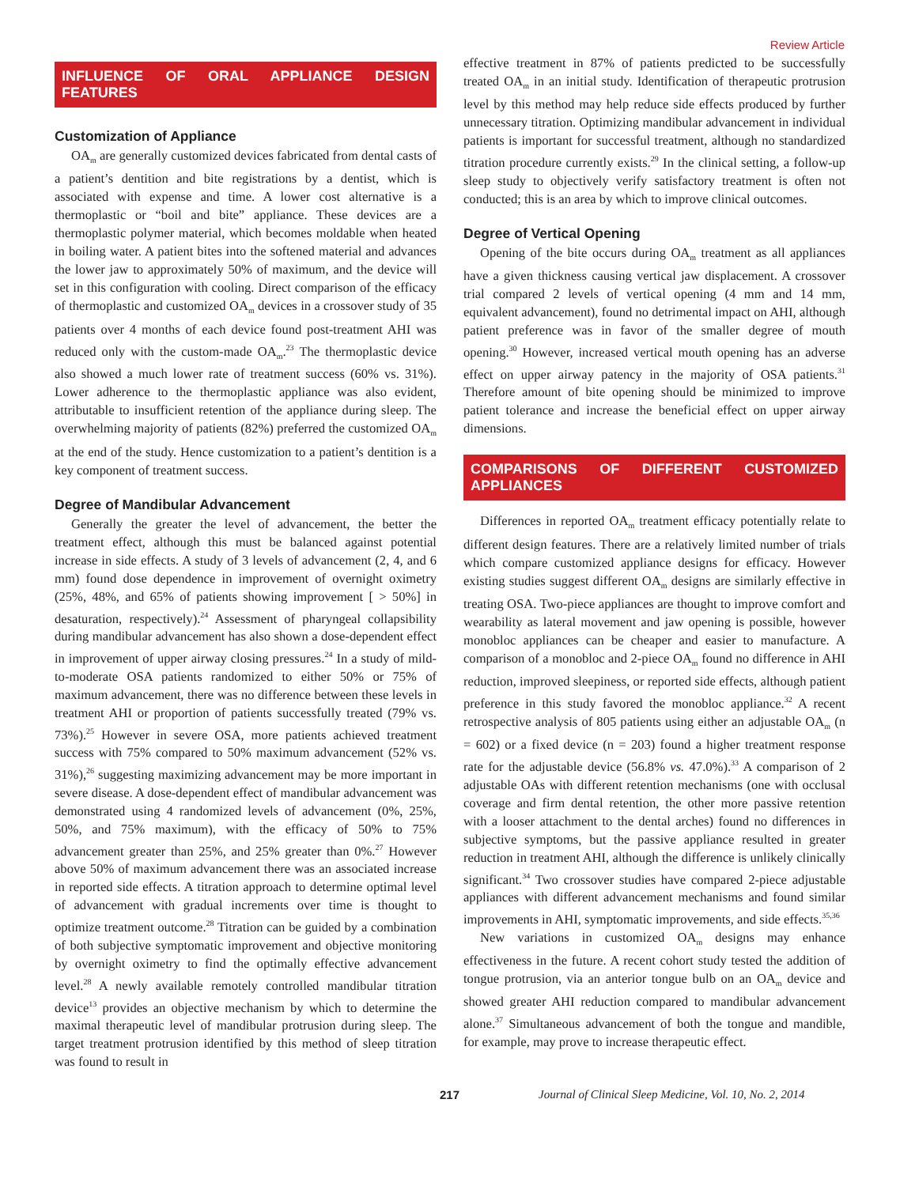Review Article
INFLUENCE OF ORAL APPLIANCE DESIGN FEATURES
Customization of Appliance
OA<sub>m</sub> are generally customized devices fabricated from dental casts of a patient’s dentition and bite registrations by a dentist, which is associated with expense and time. A lower cost alternative is a thermoplastic or “boil and bite” appliance. These devices are a thermoplastic polymer material, which becomes moldable when heated in boiling water. A patient bites into the softened material and advances the lower jaw to approximately 50% of maximum, and the device will set in this configuration with cooling. Direct comparison of the efficacy of thermoplastic and customized OA<sub>m</sub> devices in a crossover study of 35 patients over 4 months of each device found post-treatment AHI was reduced only with the custom-made OA<sub>m</sub>.<sup>23</sup> The thermoplastic device also showed a much lower rate of treatment success (60% vs. 31%). Lower adherence to the thermoplastic appliance was also evident, attributable to insufficient retention of the appliance during sleep. The overwhelming majority of patients (82%) preferred the customized OA<sub>m</sub> at the end of the study. Hence customization to a patient’s dentition is a key component of treatment success.
Degree of Mandibular Advancement
Generally the greater the level of advancement, the better the treatment effect, although this must be balanced against potential increase in side effects. A study of 3 levels of advancement (2, 4, and 6 mm) found dose dependence in improvement of overnight oximetry (25%, 48%, and 65% of patients showing improvement [ > 50%] in desaturation, respectively).<sup>24</sup> Assessment of pharyngeal collapsibility during mandibular advancement has also shown a dose-dependent effect in improvement of upper airway closing pressures.<sup>24</sup> In a study of mild-to-moderate OSA patients randomized to either 50% or 75% of maximum advancement, there was no difference between these levels in treatment AHI or proportion of patients successfully treated (79% vs. 73%).<sup>25</sup> However in severe OSA, more patients achieved treatment success with 75% compared to 50% maximum advancement (52% vs. 31%),<sup>26</sup> suggesting maximizing advancement may be more important in severe disease. A dose-dependent effect of mandibular advancement was demonstrated using 4 randomized levels of advancement (0%, 25%, 50%, and 75% maximum), with the efficacy of 50% to 75% advancement greater than 25%, and 25% greater than 0%.<sup>27</sup> However above 50% of maximum advancement there was an associated increase in reported side effects. A titration approach to determine optimal level of advancement with gradual increments over time is thought to optimize treatment outcome.<sup>28</sup> Titration can be guided by a combination of both subjective symptomatic improvement and objective monitoring by overnight oximetry to find the optimally effective advancement level.<sup>28</sup> A newly available remotely controlled mandibular titration device<sup>13</sup> provides an objective mechanism by which to determine the maximal therapeutic level of mandibular protrusion during sleep. The target treatment protrusion identified by this method of sleep titration was found to result in
effective treatment in 87% of patients predicted to be successfully treated OA<sub>m</sub> in an initial study. Identification of therapeutic protrusion level by this method may help reduce side effects produced by further unnecessary titration. Optimizing mandibular advancement in individual patients is important for successful treatment, although no standardized titration procedure currently exists.<sup>29</sup> In the clinical setting, a follow-up sleep study to objectively verify satisfactory treatment is often not conducted; this is an area by which to improve clinical outcomes.
Degree of Vertical Opening
Opening of the bite occurs during OA<sub>m</sub> treatment as all appliances have a given thickness causing vertical jaw displacement. A crossover trial compared 2 levels of vertical opening (4 mm and 14 mm, equivalent advancement), found no detrimental impact on AHI, although patient preference was in favor of the smaller degree of mouth opening.<sup>30</sup> However, increased vertical mouth opening has an adverse effect on upper airway patency in the majority of OSA patients.<sup>31</sup> Therefore amount of bite opening should be minimized to improve patient tolerance and increase the beneficial effect on upper airway dimensions.
COMPARISONS OF DIFFERENT CUSTOMIZED APPLIANCES
Differences in reported OA<sub>m</sub> treatment efficacy potentially relate to different design features. There are a relatively limited number of trials which compare customized appliance designs for efficacy. However existing studies suggest different OA<sub>m</sub> designs are similarly effective in treating OSA. Two-piece appliances are thought to improve comfort and wearability as lateral movement and jaw opening is possible, however monobloc appliances can be cheaper and easier to manufacture. A comparison of a monobloc and 2-piece OA<sub>m</sub> found no difference in AHI reduction, improved sleepiness, or reported side effects, although patient preference in this study favored the monobloc appliance.<sup>32</sup> A recent retrospective analysis of 805 patients using either an adjustable OA<sub>m</sub> (n = 602) or a fixed device (n = 203) found a higher treatment response rate for the adjustable device (56.8% vs. 47.0%).<sup>33</sup> A comparison of 2 adjustable OAs with different retention mechanisms (one with occlusal coverage and firm dental retention, the other more passive retention with a looser attachment to the dental arches) found no differences in subjective symptoms, but the passive appliance resulted in greater reduction in treatment AHI, although the difference is unlikely clinically significant.<sup>34</sup> Two crossover studies have compared 2-piece adjustable appliances with different advancement mechanisms and found similar improvements in AHI, symptomatic improvements, and side effects.<sup>35,36</sup>
New variations in customized OA<sub>m</sub> designs may enhance effectiveness in the future. A recent cohort study tested the addition of tongue protrusion, via an anterior tongue bulb on an OA<sub>m</sub> device and showed greater AHI reduction compared to mandibular advancement alone.<sup>37</sup> Simultaneous advancement of both the tongue and mandible, for example, may prove to increase therapeutic effect.
217 Journal of Clinical Sleep Medicine, Vol. 10, No. 2, 2014